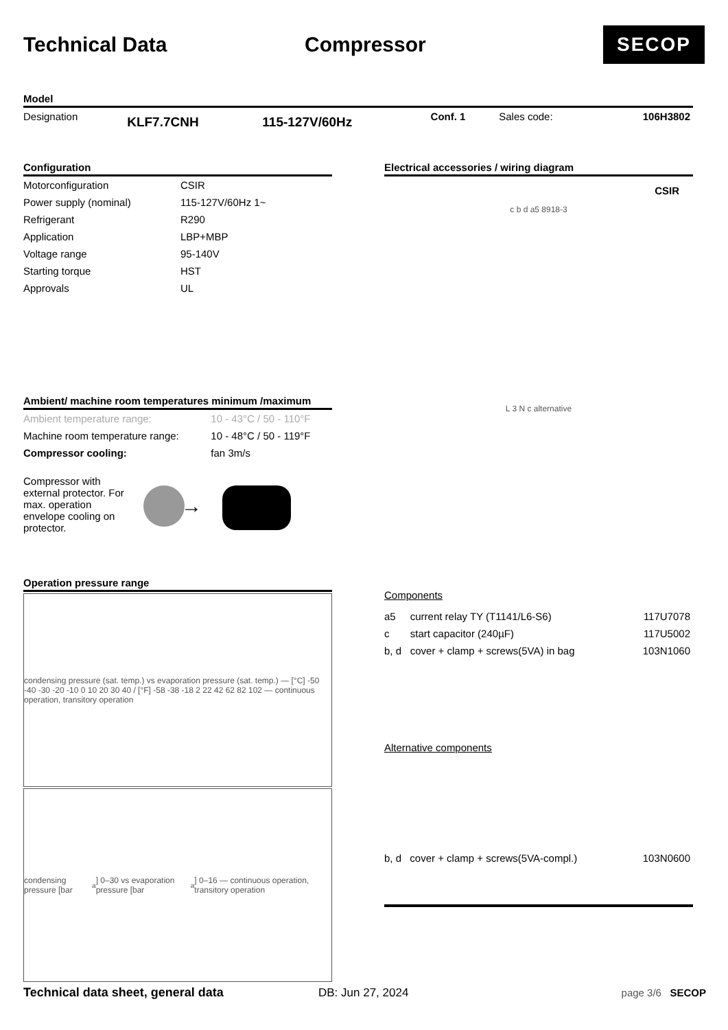Technical Data Compressor
SECOP
Model
| Designation | KLF7.7CNH | 115-127V/60Hz | Conf. 1 | Sales code: | 106H3802 |
Configuration
| Motorconfiguration | CSIR |
| Power supply (nominal) | 115-127V/60Hz 1~ |
| Refrigerant | R290 |
| Application | LBP+MBP |
| Voltage range | 95-140V |
| Starting torque | HST |
| Approvals | UL |
Ambient/ machine room temperatures minimum /maximum
| Ambient temperature range: | 10 - 43°C / 50 - 110°F |
| Machine room temperature range: | 10 - 48°C / 50 - 119°F |
| Compressor cooling: | fan 3m/s |
Compressor with external protector. For max. operation envelope cooling on protector.
→
Operation pressure range
condensing pressure (sat. temp.) vs evaporation pressure (sat. temp.) — [°C] -50 -40 -30 -20 -10 0 10 20 30 40 / [°F] -58 -38 -18 2 22 42 62 82 102 — continuous operation, transitory operation
condensing pressure [bar<sub>a</sub>] 0–30 vs evaporation pressure [bar<sub>a</sub>] 0–16 — continuous operation, transitory operation
Electrical accessories / wiring diagram
CSIR
c b d a5 8918-3
L 3 N c alternative
Components
| a5 | current relay TY (T1141/L6-S6) | 117U7078 |
| c | start capacitor (240µF) | 117U5002 |
| b, d | cover + clamp + screws(5VA) in bag | 103N1060 |
Alternative components
| b, d | cover + clamp + screws(5VA-compl.) | 103N0600 |
Technical data sheet, general data DB: Jun 27, 2024 page 3/6 SECOP